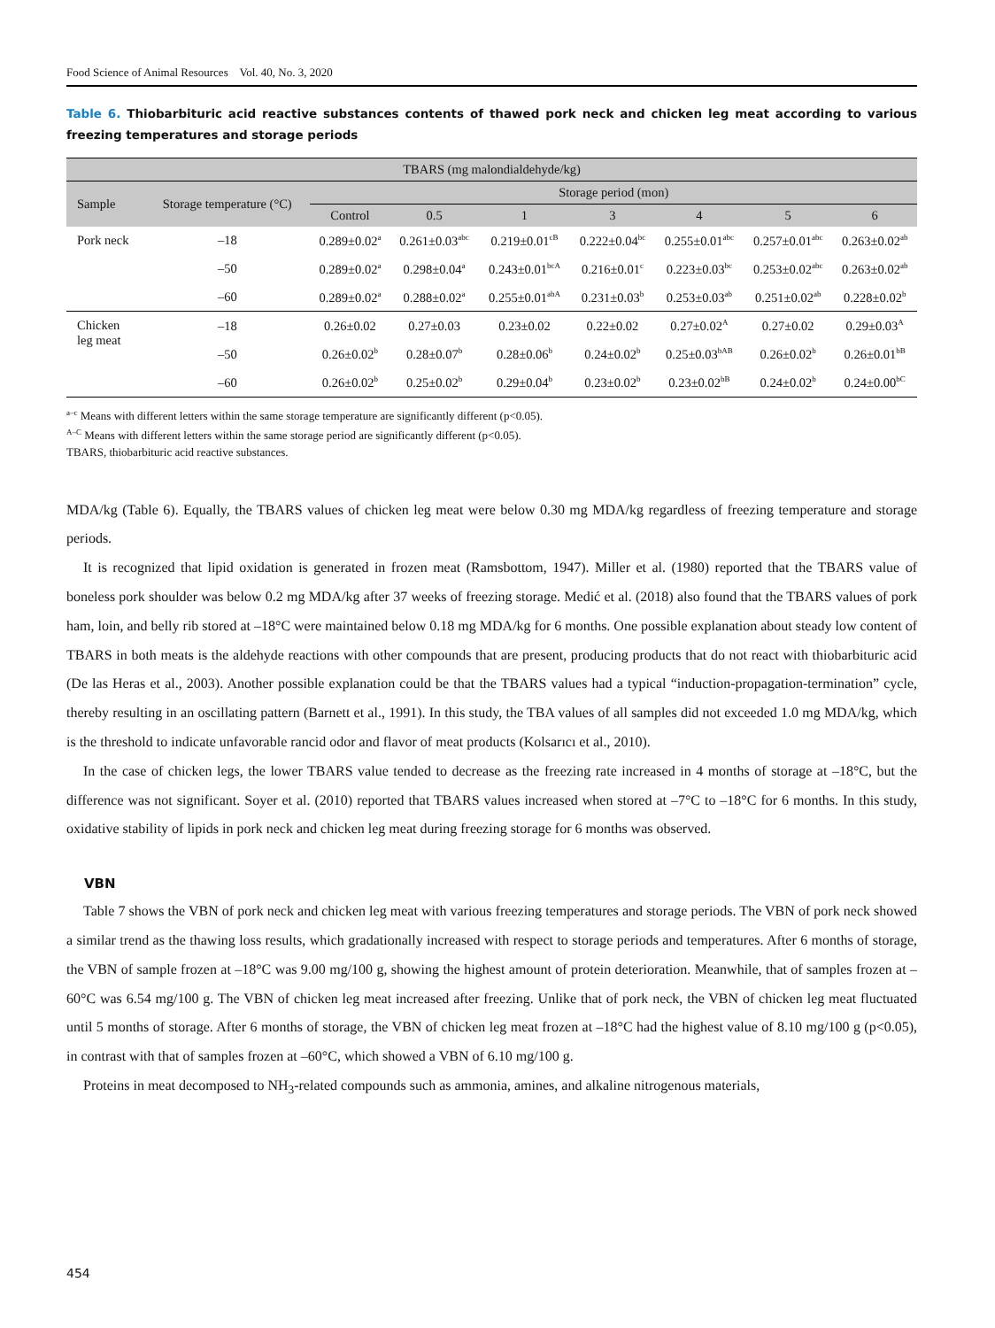Food Science of Animal Resources Vol. 40, No. 3, 2020
Table 6. Thiobarbituric acid reactive substances contents of thawed pork neck and chicken leg meat according to various freezing temperatures and storage periods
| TBARS (mg malondialdehyde/kg) | | | | | | | | |
| --- | --- | --- | --- | --- | --- | --- | --- | --- |
| Sample | Storage temperature (°C) | Storage period (mon) | | | | | | |
| | | Control | 0.5 | 1 | 3 | 4 | 5 | 6 |
| Pork neck | –18 | 0.289±0.02<sup>a</sup> | 0.261±0.03<sup>abc</sup> | 0.219±0.01<sup>cB</sup> | 0.222±0.04<sup>bc</sup> | 0.255±0.01<sup>abc</sup> | 0.257±0.01<sup>abc</sup> | 0.263±0.02<sup>ab</sup> |
| | –50 | 0.289±0.02<sup>a</sup> | 0.298±0.04<sup>a</sup> | 0.243±0.01<sup>bcA</sup> | 0.216±0.01<sup>c</sup> | 0.223±0.03<sup>bc</sup> | 0.253±0.02<sup>abc</sup> | 0.263±0.02<sup>ab</sup> |
| | –60 | 0.289±0.02<sup>a</sup> | 0.288±0.02<sup>a</sup> | 0.255±0.01<sup>abA</sup> | 0.231±0.03<sup>b</sup> | 0.253±0.03<sup>ab</sup> | 0.251±0.02<sup>ab</sup> | 0.228±0.02<sup>b</sup> |
| Chicken leg meat | –18 | 0.26±0.02 | 0.27±0.03 | 0.23±0.02 | 0.22±0.02 | 0.27±0.02<sup>A</sup> | 0.27±0.02 | 0.29±0.03<sup>A</sup> |
| | –50 | 0.26±0.02<sup>b</sup> | 0.28±0.07<sup>b</sup> | 0.28±0.06<sup>b</sup> | 0.24±0.02<sup>b</sup> | 0.25±0.03<sup>bAB</sup> | 0.26±0.02<sup>b</sup> | 0.26±0.01<sup>bB</sup> |
| | –60 | 0.26±0.02<sup>b</sup> | 0.25±0.02<sup>b</sup> | 0.29±0.04<sup>b</sup> | 0.23±0.02<sup>b</sup> | 0.23±0.02<sup>bB</sup> | 0.24±0.02<sup>b</sup> | 0.24±0.00<sup>bC</sup> |
<sup>a–c</sup> Means with different letters within the same storage temperature are significantly different (p<0.05).
<sup>A–C</sup> Means with different letters within the same storage period are significantly different (p<0.05).
TBARS, thiobarbituric acid reactive substances.
MDA/kg (Table 6). Equally, the TBARS values of chicken leg meat were below 0.30 mg MDA/kg regardless of freezing temperature and storage periods.
It is recognized that lipid oxidation is generated in frozen meat (Ramsbottom, 1947). Miller et al. (1980) reported that the TBARS value of boneless pork shoulder was below 0.2 mg MDA/kg after 37 weeks of freezing storage. Medić et al. (2018) also found that the TBARS values of pork ham, loin, and belly rib stored at –18°C were maintained below 0.18 mg MDA/kg for 6 months. One possible explanation about steady low content of TBARS in both meats is the aldehyde reactions with other compounds that are present, producing products that do not react with thiobarbituric acid (De las Heras et al., 2003). Another possible explanation could be that the TBARS values had a typical “induction-propagation-termination” cycle, thereby resulting in an oscillating pattern (Barnett et al., 1991). In this study, the TBA values of all samples did not exceeded 1.0 mg MDA/kg, which is the threshold to indicate unfavorable rancid odor and flavor of meat products (Kolsarıcı et al., 2010).
In the case of chicken legs, the lower TBARS value tended to decrease as the freezing rate increased in 4 months of storage at –18°C, but the difference was not significant. Soyer et al. (2010) reported that TBARS values increased when stored at –7°C to –18°C for 6 months. In this study, oxidative stability of lipids in pork neck and chicken leg meat during freezing storage for 6 months was observed.
VBN
Table 7 shows the VBN of pork neck and chicken leg meat with various freezing temperatures and storage periods. The VBN of pork neck showed a similar trend as the thawing loss results, which gradationally increased with respect to storage periods and temperatures. After 6 months of storage, the VBN of sample frozen at –18°C was 9.00 mg/100 g, showing the highest amount of protein deterioration. Meanwhile, that of samples frozen at –60°C was 6.54 mg/100 g. The VBN of chicken leg meat increased after freezing. Unlike that of pork neck, the VBN of chicken leg meat fluctuated until 5 months of storage. After 6 months of storage, the VBN of chicken leg meat frozen at –18°C had the highest value of 8.10 mg/100 g (p<0.05), in contrast with that of samples frozen at –60°C, which showed a VBN of 6.10 mg/100 g.
Proteins in meat decomposed to NH<sub>3</sub>-related compounds such as ammonia, amines, and alkaline nitrogenous materials,
454